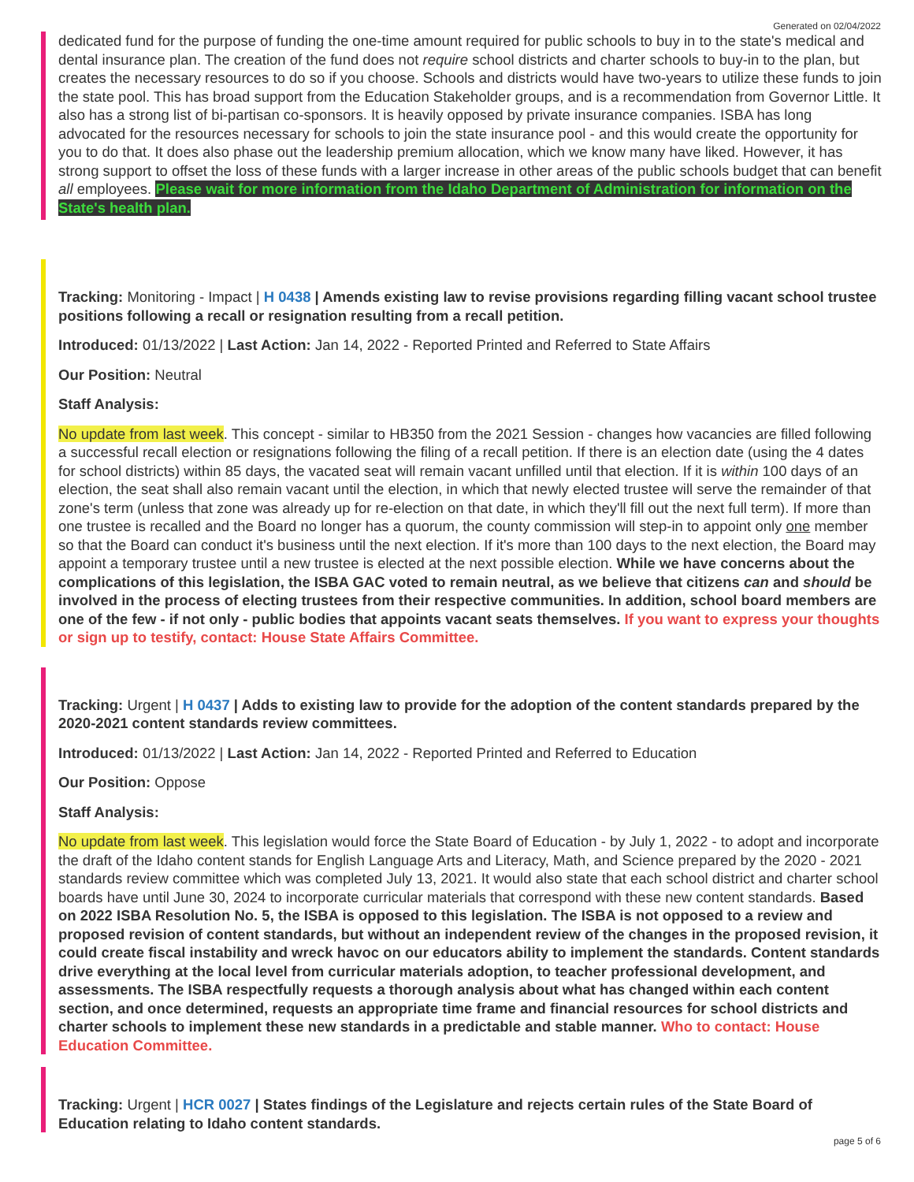Generated on 02/04/2022
dedicated fund for the purpose of funding the one-time amount required for public schools to buy in to the state's medical and dental insurance plan. The creation of the fund does not require school districts and charter schools to buy-in to the plan, but creates the necessary resources to do so if you choose. Schools and districts would have two-years to utilize these funds to join the state pool. This has broad support from the Education Stakeholder groups, and is a recommendation from Governor Little. It also has a strong list of bi-partisan co-sponsors. It is heavily opposed by private insurance companies. ISBA has long advocated for the resources necessary for schools to join the state insurance pool - and this would create the opportunity for you to do that. It does also phase out the leadership premium allocation, which we know many have liked. However, it has strong support to offset the loss of these funds with a larger increase in other areas of the public schools budget that can benefit all employees. Please wait for more information from the Idaho Department of Administration for information on the State's health plan.
Tracking: Monitoring - Impact | H 0438 | Amends existing law to revise provisions regarding filling vacant school trustee positions following a recall or resignation resulting from a recall petition.
Introduced: 01/13/2022 | Last Action: Jan 14, 2022 - Reported Printed and Referred to State Affairs
Our Position: Neutral
Staff Analysis:
No update from last week. This concept - similar to HB350 from the 2021 Session - changes how vacancies are filled following a successful recall election or resignations following the filing of a recall petition. If there is an election date (using the 4 dates for school districts) within 85 days, the vacated seat will remain vacant unfilled until that election. If it is within 100 days of an election, the seat shall also remain vacant until the election, in which that newly elected trustee will serve the remainder of that zone's term (unless that zone was already up for re-election on that date, in which they'll fill out the next full term). If more than one trustee is recalled and the Board no longer has a quorum, the county commission will step-in to appoint only one member so that the Board can conduct it's business until the next election. If it's more than 100 days to the next election, the Board may appoint a temporary trustee until a new trustee is elected at the next possible election. While we have concerns about the complications of this legislation, the ISBA GAC voted to remain neutral, as we believe that citizens can and should be involved in the process of electing trustees from their respective communities. In addition, school board members are one of the few - if not only - public bodies that appoints vacant seats themselves. If you want to express your thoughts or sign up to testify, contact: House State Affairs Committee.
Tracking: Urgent | H 0437 | Adds to existing law to provide for the adoption of the content standards prepared by the 2020-2021 content standards review committees.
Introduced: 01/13/2022 | Last Action: Jan 14, 2022 - Reported Printed and Referred to Education
Our Position: Oppose
Staff Analysis:
No update from last week. This legislation would force the State Board of Education - by July 1, 2022 - to adopt and incorporate the draft of the Idaho content stands for English Language Arts and Literacy, Math, and Science prepared by the 2020 - 2021 standards review committee which was completed July 13, 2021. It would also state that each school district and charter school boards have until June 30, 2024 to incorporate curricular materials that correspond with these new content standards. Based on 2022 ISBA Resolution No. 5, the ISBA is opposed to this legislation. The ISBA is not opposed to a review and proposed revision of content standards, but without an independent review of the changes in the proposed revision, it could create fiscal instability and wreck havoc on our educators ability to implement the standards. Content standards drive everything at the local level from curricular materials adoption, to teacher professional development, and assessments. The ISBA respectfully requests a thorough analysis about what has changed within each content section, and once determined, requests an appropriate time frame and financial resources for school districts and charter schools to implement these new standards in a predictable and stable manner. Who to contact: House Education Committee.
Tracking: Urgent | HCR 0027 | States findings of the Legislature and rejects certain rules of the State Board of Education relating to Idaho content standards.
page 5 of 6